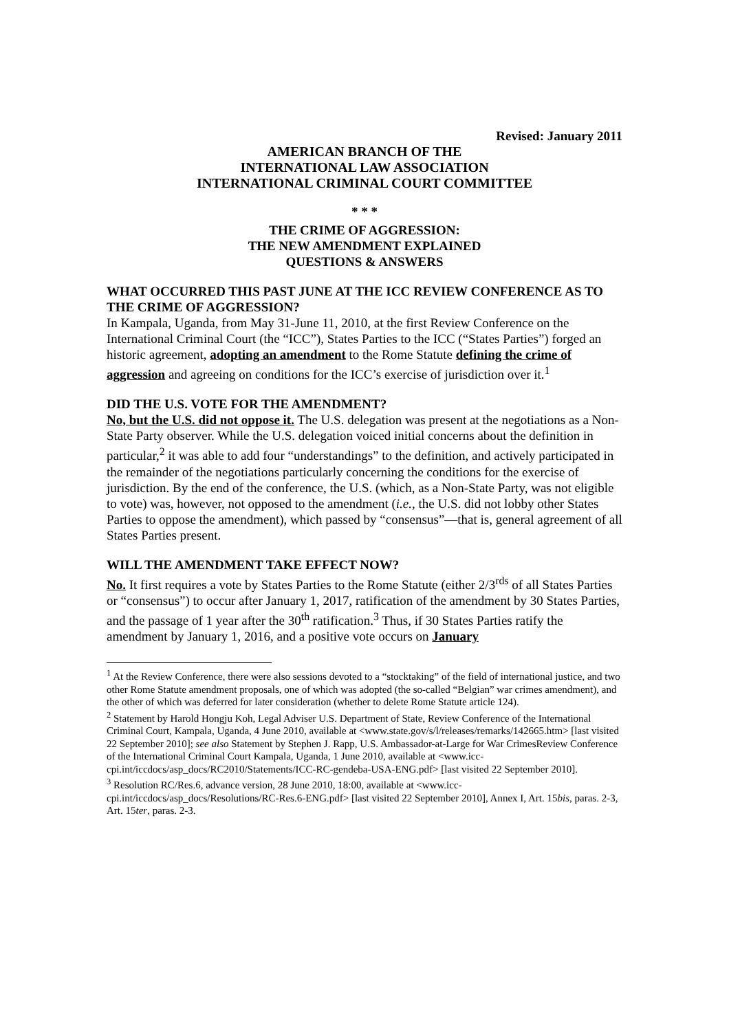Revised: January 2011
AMERICAN BRANCH OF THE
INTERNATIONAL LAW ASSOCIATION
INTERNATIONAL CRIMINAL COURT COMMITTEE
* * *
THE CRIME OF AGGRESSION:
THE NEW AMENDMENT EXPLAINED
QUESTIONS & ANSWERS
WHAT OCCURRED THIS PAST JUNE AT THE ICC REVIEW CONFERENCE AS TO THE CRIME OF AGGRESSION?
In Kampala, Uganda, from May 31-June 11, 2010, at the first Review Conference on the International Criminal Court (the “ICC”), States Parties to the ICC (“States Parties”) forged an historic agreement, adopting an amendment to the Rome Statute defining the crime of aggression and agreeing on conditions for the ICC’s exercise of jurisdiction over it.<sup>1</sup>
DID THE U.S. VOTE FOR THE AMENDMENT?
No, but the U.S. did not oppose it. The U.S. delegation was present at the negotiations as a Non-State Party observer. While the U.S. delegation voiced initial concerns about the definition in particular,<sup>2</sup> it was able to add four “understandings” to the definition, and actively participated in the remainder of the negotiations particularly concerning the conditions for the exercise of jurisdiction. By the end of the conference, the U.S. (which, as a Non-State Party, was not eligible to vote) was, however, not opposed to the amendment (i.e., the U.S. did not lobby other States Parties to oppose the amendment), which passed by “consensus”—that is, general agreement of all States Parties present.
WILL THE AMENDMENT TAKE EFFECT NOW?
No. It first requires a vote by States Parties to the Rome Statute (either 2/3<sup>rds</sup> of all States Parties or “consensus”) to occur after January 1, 2017, ratification of the amendment by 30 States Parties, and the passage of 1 year after the 30<sup>th</sup> ratification.<sup>3</sup> Thus, if 30 States Parties ratify the amendment by January 1, 2016, and a positive vote occurs on January
<sup>1</sup> At the Review Conference, there were also sessions devoted to a “stocktaking” of the field of international justice, and two other Rome Statute amendment proposals, one of which was adopted (the so-called “Belgian” war crimes amendment), and the other of which was deferred for later consideration (whether to delete Rome Statute article 124).
<sup>2</sup> Statement by Harold Hongju Koh, Legal Adviser U.S. Department of State, Review Conference of the International Criminal Court, Kampala, Uganda, 4 June 2010, available at <www.state.gov/s/l/releases/remarks/142665.htm> [last visited 22 September 2010]; see also Statement by Stephen J. Rapp, U.S. Ambassador-at-Large for War CrimesReview Conference of the International Criminal Court Kampala, Uganda, 1 June 2010, available at <www.icc-cpi.int/iccdocs/asp_docs/RC2010/Statements/ICC-RC-gendeba-USA-ENG.pdf> [last visited 22 September 2010].
<sup>3</sup> Resolution RC/Res.6, advance version, 28 June 2010, 18:00, available at <www.icc-cpi.int/iccdocs/asp_docs/Resolutions/RC-Res.6-ENG.pdf> [last visited 22 September 2010], Annex I, Art. 15bis, paras. 2-3, Art. 15ter, paras. 2-3.